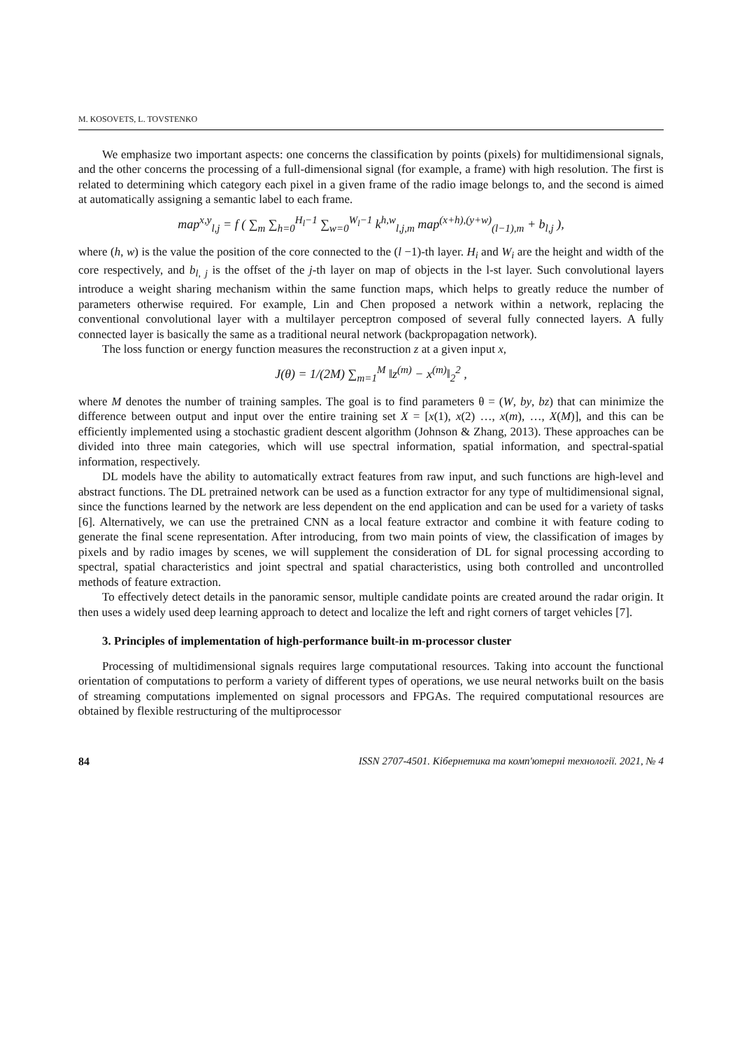M. KOSOVETS, L. TOVSTENKO
We emphasize two important aspects: one concerns the classification by points (pixels) for multidimensional signals, and the other concerns the processing of a full-dimensional signal (for example, a frame) with high resolution. The first is related to determining which category each pixel in a given frame of the radio image belongs to, and the second is aimed at automatically assigning a semantic label to each frame.
map<sup>x,y</sup><sub>l,j</sub> = f ( ∑<sub>m</sub> ∑<sub>h=0</sub><sup>H<sub>l</sub>−1</sup> ∑<sub>w=0</sub><sup>W<sub>l</sub>−1</sup> k<sup>h,w</sup><sub>l,j,m</sub> map<sup>(x+h),(y+w)</sup><sub>(l−1),m</sub> + b<sub>l,j</sub> ),
where (h, w) is the value the position of the core connected to the (l −1)-th layer. H<sub>i</sub> and W<sub>i</sub> are the height and width of the core respectively, and b<sub>l, j</sub> is the offset of the j-th layer on map of objects in the l-st layer. Such convolutional layers introduce a weight sharing mechanism within the same function maps, which helps to greatly reduce the number of parameters otherwise required. For example, Lin and Chen proposed a network within a network, replacing the conventional convolutional layer with a multilayer perceptron composed of several fully connected layers. A fully connected layer is basically the same as a traditional neural network (backpropagation network).
The loss function or energy function measures the reconstruction z at a given input x,
J(θ) = 1/(2M) ∑<sub>m=1</sub><sup>M</sup> ‖z<sup>(m)</sup> − x<sup>(m)</sup>‖<sub>2</sub><sup>2</sup> ,
where M denotes the number of training samples. The goal is to find parameters θ = (W, by, bz) that can minimize the difference between output and input over the entire training set X = [x(1), x(2) …, x(m), …, X(M)], and this can be efficiently implemented using a stochastic gradient descent algorithm (Johnson & Zhang, 2013). These approaches can be divided into three main categories, which will use spectral information, spatial information, and spectral-spatial information, respectively.
DL models have the ability to automatically extract features from raw input, and such functions are high-level and abstract functions. The DL pretrained network can be used as a function extractor for any type of multidimensional signal, since the functions learned by the network are less dependent on the end application and can be used for a variety of tasks [6]. Alternatively, we can use the pretrained CNN as a local feature extractor and combine it with feature coding to generate the final scene representation. After introducing, from two main points of view, the classification of images by pixels and by radio images by scenes, we will supplement the consideration of DL for signal processing according to spectral, spatial characteristics and joint spectral and spatial characteristics, using both controlled and uncontrolled methods of feature extraction.
To effectively detect details in the panoramic sensor, multiple candidate points are created around the radar origin. It then uses a widely used deep learning approach to detect and localize the left and right corners of target vehicles [7].
3. Principles of implementation of high-performance built-in m-processor cluster
Processing of multidimensional signals requires large computational resources. Taking into account the functional orientation of computations to perform a variety of different types of operations, we use neural networks built on the basis of streaming computations implemented on signal processors and FPGAs. The required computational resources are obtained by flexible restructuring of the multiprocessor
84 ISSN 2707-4501. Кібернетика та комп'ютерні технології. 2021, № 4